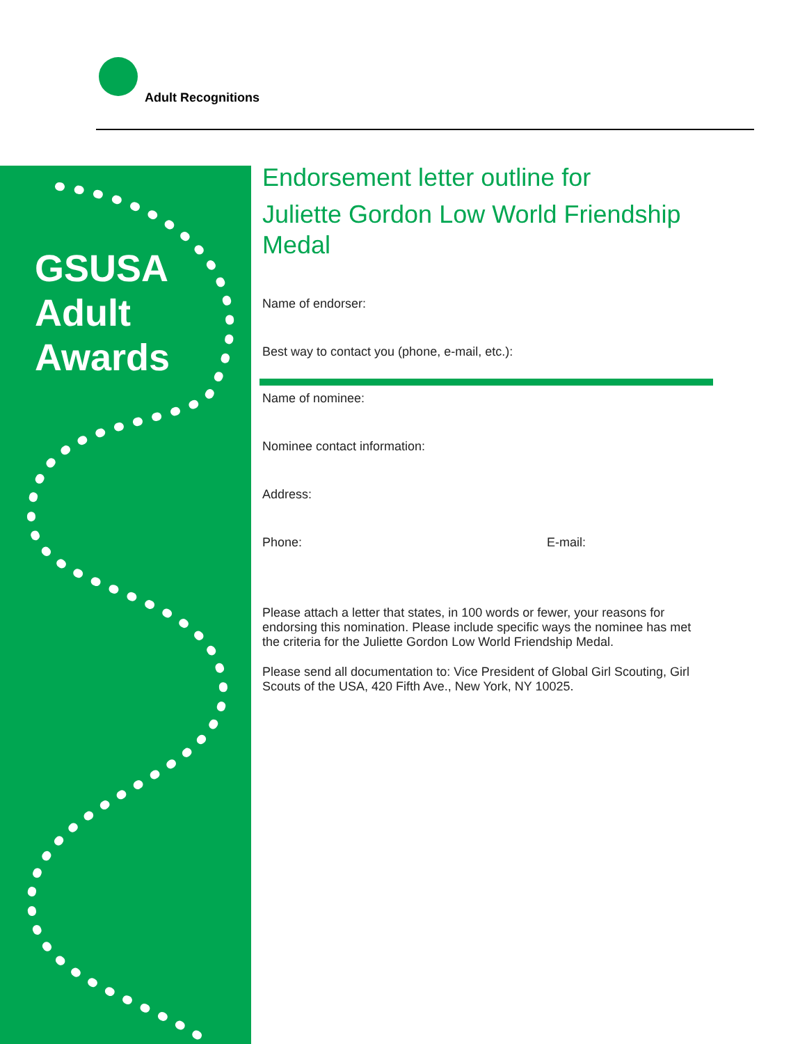Adult Recognitions
GSUSA
Adult
Awards
Endorsement letter outline for
Juliette Gordon Low World Friendship Medal
Name of endorser:
Best way to contact you (phone, e-mail, etc.):
Name of nominee:
Nominee contact information:
Address:
Phone: E-mail:
Please attach a letter that states, in 100 words or fewer, your reasons for endorsing this nomination. Please include specific ways the nominee has met the criteria for the Juliette Gordon Low World Friendship Medal.
Please send all documentation to: Vice President of Global Girl Scouting, Girl Scouts of the USA, 420 Fifth Ave., New York, NY 10025.